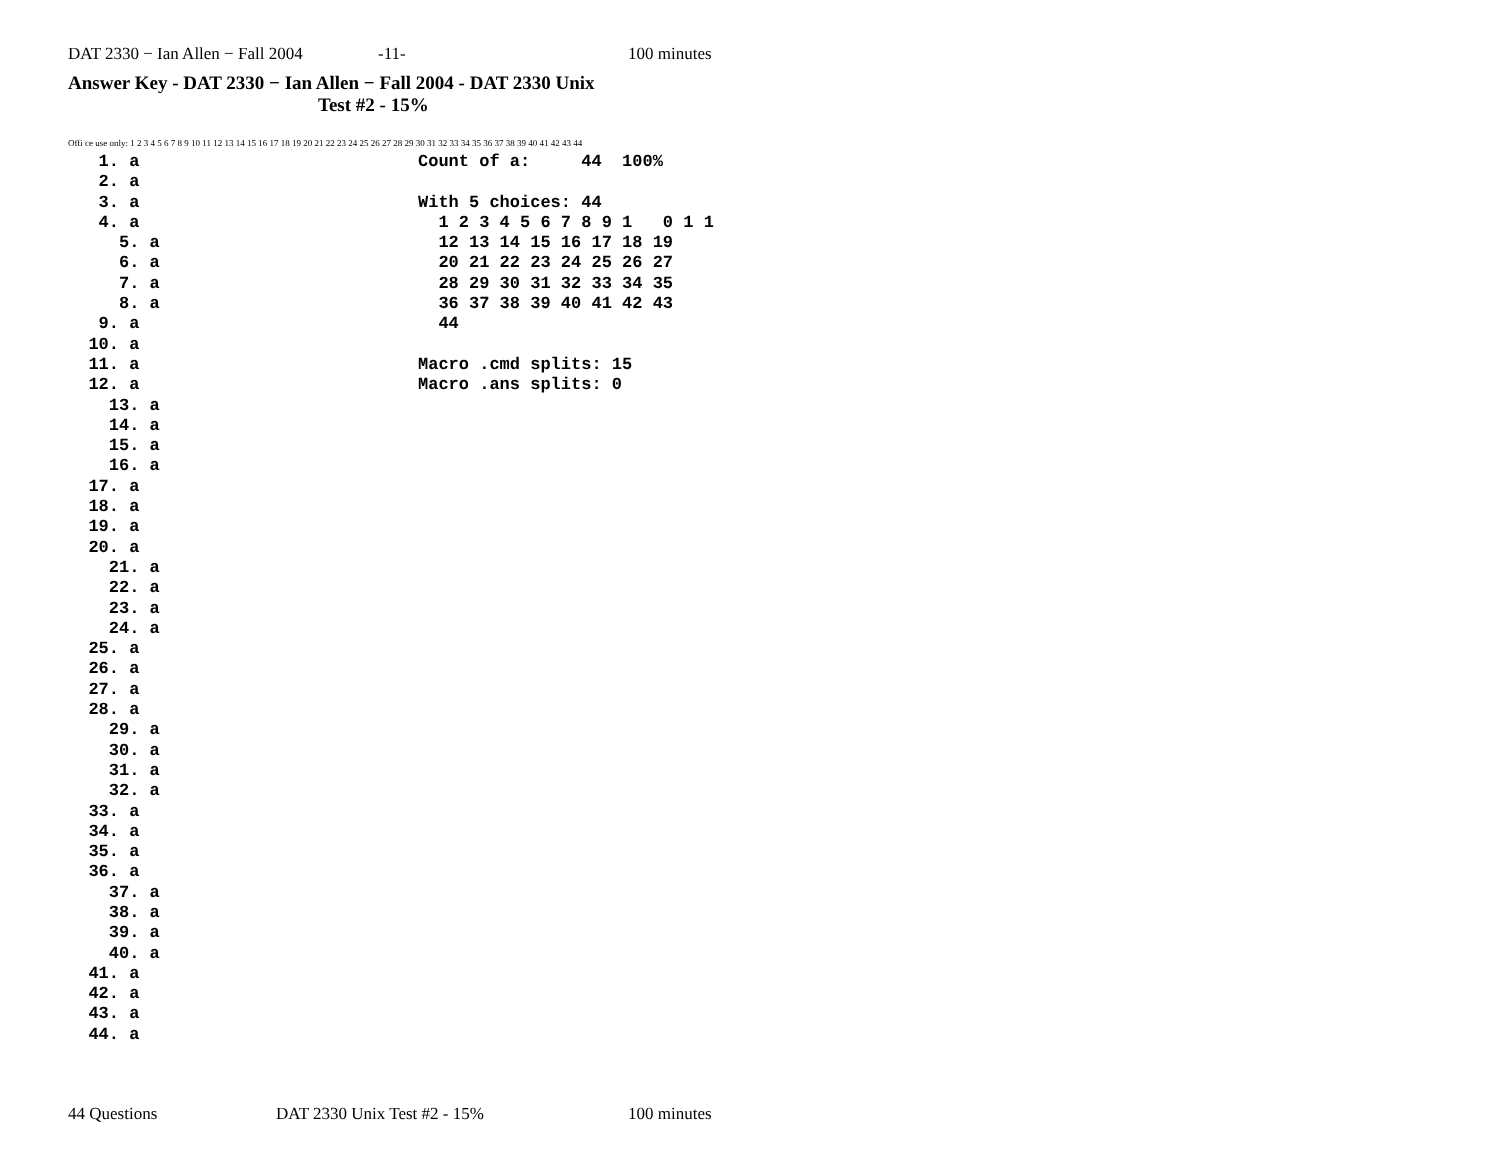DAT 2330 − Ian Allen − Fall 2004 -11- 100 minutes
Answer Key - DAT 2330 − Ian Allen − Fall 2004 - DAT 2330 Unix
Test #2 - 15%
Offi ce use only: 1 2 3 4 5 6 7 8 9 10 11 12 13 14 15 16 17 18 19 20 21 22 23 24 25 26 27 28 29 30 31 32 33 34 35 36 37 38 39 40 41 42 43 44
   1. a
   2. a
   3. a
   4. a
     5. a
     6. a
     7. a
     8. a
   9. a
  10. a
  11. a
  12. a
    13. a
    14. a
    15. a
    16. a
  17. a
  18. a
  19. a
  20. a
    21. a
    22. a
    23. a
    24. a
  25. a
  26. a
  27. a
  28. a
    29. a
    30. a
    31. a
    32. a
  33. a
  34. a
  35. a
  36. a
    37. a
    38. a
    39. a
    40. a
  41. a
  42. a
  43. a
  44. a
Count of a:     44  100%

With 5 choices: 44
  1 2 3 4 5 6 7 8 9 1   0 1 1
  12 13 14 15 16 17 18 19
  20 21 22 23 24 25 26 27
  28 29 30 31 32 33 34 35
  36 37 38 39 40 41 42 43
  44

Macro .cmd splits: 15
Macro .ans splits: 0
44 Questions DAT 2330 Unix Test #2 - 15% 100 minutes